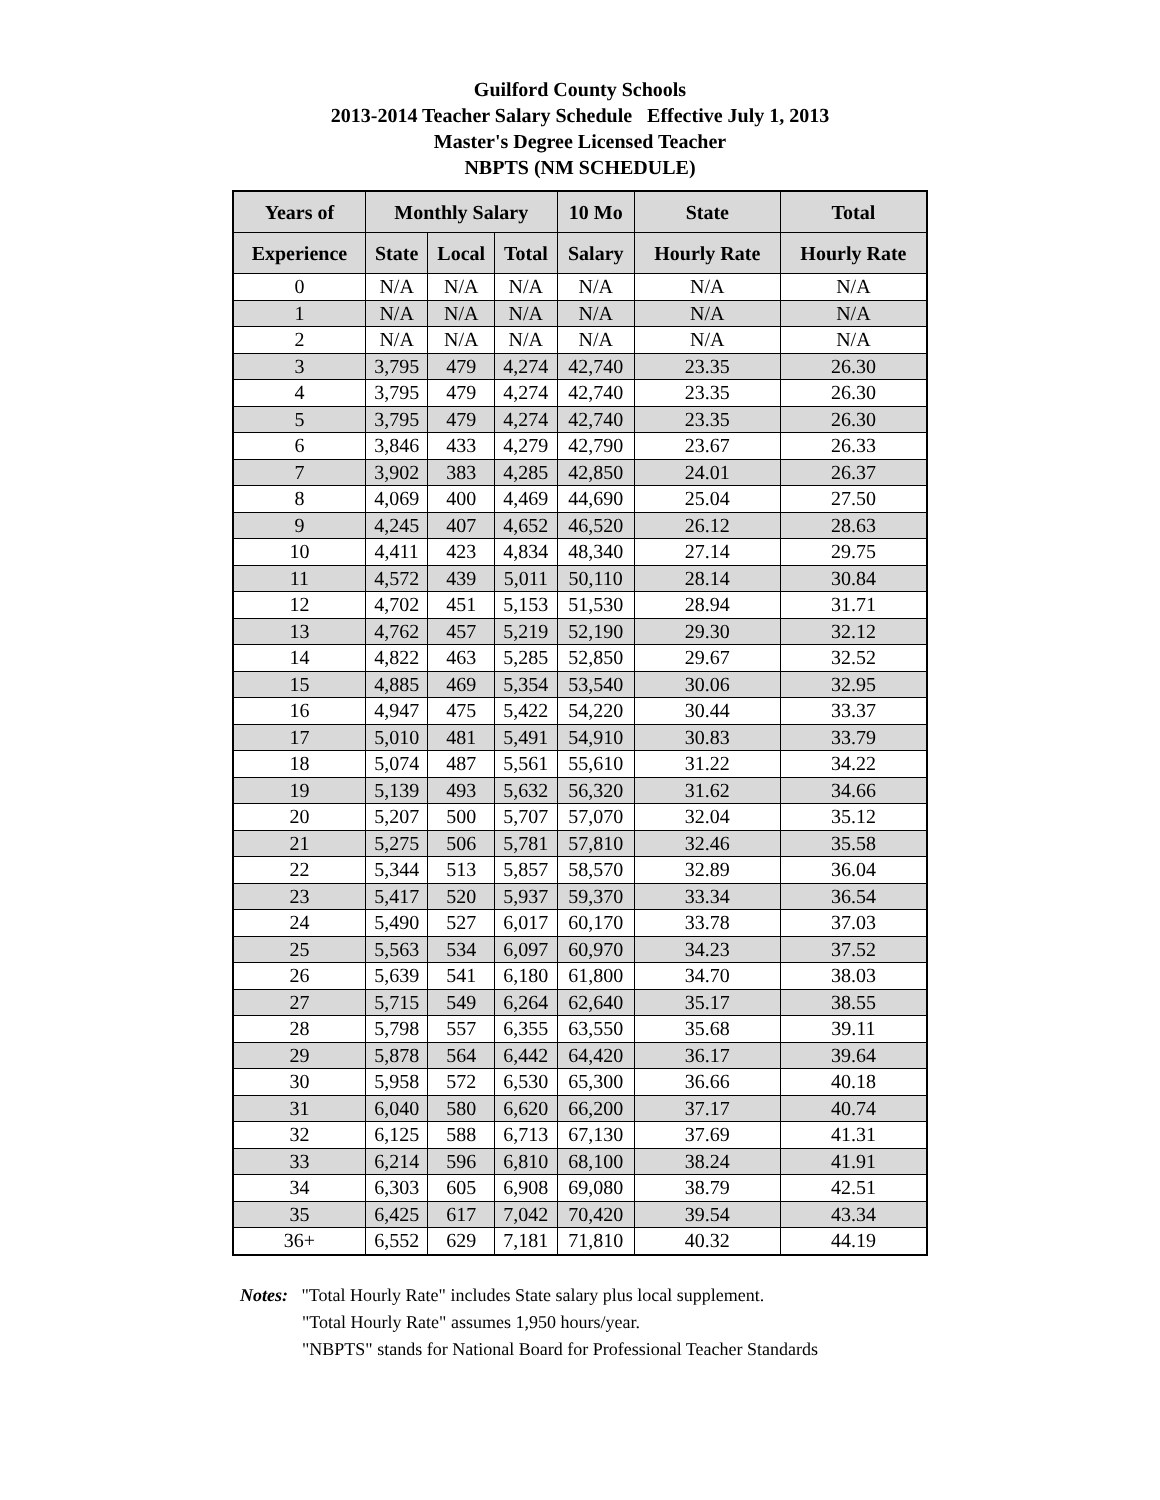Guilford County Schools
2013-2014 Teacher Salary Schedule Effective July 1, 2013
Master's Degree Licensed Teacher
NBPTS (NM SCHEDULE)
| Years of | Monthly Salary | | | 10 Mo | State | Total |
| --- | --- | --- | --- | --- | --- | --- |
| Experience | State | Local | Total | Salary | Hourly Rate | Hourly Rate |
| 0 | N/A | N/A | N/A | N/A | N/A | N/A |
| 1 | N/A | N/A | N/A | N/A | N/A | N/A |
| 2 | N/A | N/A | N/A | N/A | N/A | N/A |
| 3 | 3,795 | 479 | 4,274 | 42,740 | 23.35 | 26.30 |
| 4 | 3,795 | 479 | 4,274 | 42,740 | 23.35 | 26.30 |
| 5 | 3,795 | 479 | 4,274 | 42,740 | 23.35 | 26.30 |
| 6 | 3,846 | 433 | 4,279 | 42,790 | 23.67 | 26.33 |
| 7 | 3,902 | 383 | 4,285 | 42,850 | 24.01 | 26.37 |
| 8 | 4,069 | 400 | 4,469 | 44,690 | 25.04 | 27.50 |
| 9 | 4,245 | 407 | 4,652 | 46,520 | 26.12 | 28.63 |
| 10 | 4,411 | 423 | 4,834 | 48,340 | 27.14 | 29.75 |
| 11 | 4,572 | 439 | 5,011 | 50,110 | 28.14 | 30.84 |
| 12 | 4,702 | 451 | 5,153 | 51,530 | 28.94 | 31.71 |
| 13 | 4,762 | 457 | 5,219 | 52,190 | 29.30 | 32.12 |
| 14 | 4,822 | 463 | 5,285 | 52,850 | 29.67 | 32.52 |
| 15 | 4,885 | 469 | 5,354 | 53,540 | 30.06 | 32.95 |
| 16 | 4,947 | 475 | 5,422 | 54,220 | 30.44 | 33.37 |
| 17 | 5,010 | 481 | 5,491 | 54,910 | 30.83 | 33.79 |
| 18 | 5,074 | 487 | 5,561 | 55,610 | 31.22 | 34.22 |
| 19 | 5,139 | 493 | 5,632 | 56,320 | 31.62 | 34.66 |
| 20 | 5,207 | 500 | 5,707 | 57,070 | 32.04 | 35.12 |
| 21 | 5,275 | 506 | 5,781 | 57,810 | 32.46 | 35.58 |
| 22 | 5,344 | 513 | 5,857 | 58,570 | 32.89 | 36.04 |
| 23 | 5,417 | 520 | 5,937 | 59,370 | 33.34 | 36.54 |
| 24 | 5,490 | 527 | 6,017 | 60,170 | 33.78 | 37.03 |
| 25 | 5,563 | 534 | 6,097 | 60,970 | 34.23 | 37.52 |
| 26 | 5,639 | 541 | 6,180 | 61,800 | 34.70 | 38.03 |
| 27 | 5,715 | 549 | 6,264 | 62,640 | 35.17 | 38.55 |
| 28 | 5,798 | 557 | 6,355 | 63,550 | 35.68 | 39.11 |
| 29 | 5,878 | 564 | 6,442 | 64,420 | 36.17 | 39.64 |
| 30 | 5,958 | 572 | 6,530 | 65,300 | 36.66 | 40.18 |
| 31 | 6,040 | 580 | 6,620 | 66,200 | 37.17 | 40.74 |
| 32 | 6,125 | 588 | 6,713 | 67,130 | 37.69 | 41.31 |
| 33 | 6,214 | 596 | 6,810 | 68,100 | 38.24 | 41.91 |
| 34 | 6,303 | 605 | 6,908 | 69,080 | 38.79 | 42.51 |
| 35 | 6,425 | 617 | 7,042 | 70,420 | 39.54 | 43.34 |
| 36+ | 6,552 | 629 | 7,181 | 71,810 | 40.32 | 44.19 |
Notes: "Total Hourly Rate" includes State salary plus local supplement.
"Total Hourly Rate" assumes 1,950 hours/year.
"NBPTS" stands for National Board for Professional Teacher Standards